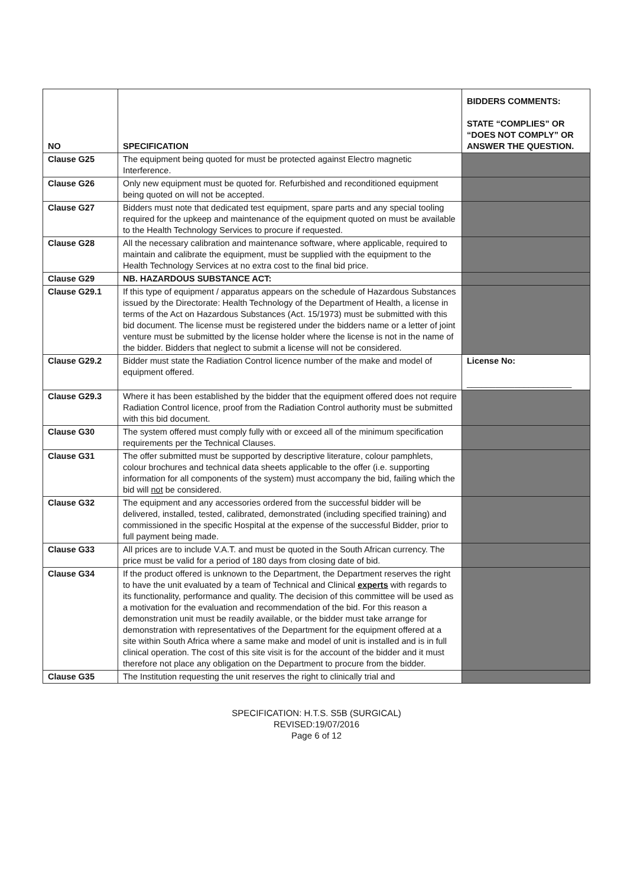| NO | SPECIFICATION | BIDDERS COMMENTS: STATE “COMPLIES” OR “DOES NOT COMPLY” OR ANSWER THE QUESTION. |
| --- | --- | --- |
| Clause G25 | The equipment being quoted for must be protected against Electro magnetic Interference. | |
| Clause G26 | Only new equipment must be quoted for. Refurbished and reconditioned equipment being quoted on will not be accepted. | |
| Clause G27 | Bidders must note that dedicated test equipment, spare parts and any special tooling required for the upkeep and maintenance of the equipment quoted on must be available to the Health Technology Services to procure if requested. | |
| Clause G28 | All the necessary calibration and maintenance software, where applicable, required to maintain and calibrate the equipment, must be supplied with the equipment to the Health Technology Services at no extra cost to the final bid price. | |
| Clause G29 | NB. HAZARDOUS SUBSTANCE ACT: | |
| Clause G29.1 | If this type of equipment / apparatus appears on the schedule of Hazardous Substances issued by the Directorate: Health Technology of the Department of Health, a license in terms of the Act on Hazardous Substances (Act. 15/1973) must be submitted with this bid document. The license must be registered under the bidders name or a letter of joint venture must be submitted by the license holder where the license is not in the name of the bidder. Bidders that neglect to submit a license will not be considered. | |
| Clause G29.2 | Bidder must state the Radiation Control licence number of the make and model of equipment offered. | License No: ______________________ |
| Clause G29.3 | Where it has been established by the bidder that the equipment offered does not require Radiation Control licence, proof from the Radiation Control authority must be submitted with this bid document. | |
| Clause G30 | The system offered must comply fully with or exceed all of the minimum specification requirements per the Technical Clauses. | |
| Clause G31 | The offer submitted must be supported by descriptive literature, colour pamphlets, colour brochures and technical data sheets applicable to the offer (i.e. supporting information for all components of the system) must accompany the bid, failing which the bid will not be considered. | |
| Clause G32 | The equipment and any accessories ordered from the successful bidder will be delivered, installed, tested, calibrated, demonstrated (including specified training) and commissioned in the specific Hospital at the expense of the successful Bidder, prior to full payment being made. | |
| Clause G33 | All prices are to include V.A.T. and must be quoted in the South African currency. The price must be valid for a period of 180 days from closing date of bid. | |
| Clause G34 | If the product offered is unknown to the Department, the Department reserves the right to have the unit evaluated by a team of Technical and Clinical experts with regards to its functionality, performance and quality. The decision of this committee will be used as a motivation for the evaluation and recommendation of the bid. For this reason a demonstration unit must be readily available, or the bidder must take arrange for demonstration with representatives of the Department for the equipment offered at a site within South Africa where a same make and model of unit is installed and is in full clinical operation. The cost of this site visit is for the account of the bidder and it must therefore not place any obligation on the Department to procure from the bidder. | |
| Clause G35 | The Institution requesting the unit reserves the right to clinically trial and | |
SPECIFICATION: H.T.S. S5B (SURGICAL)
REVISED:19/07/2016
Page 6 of 12